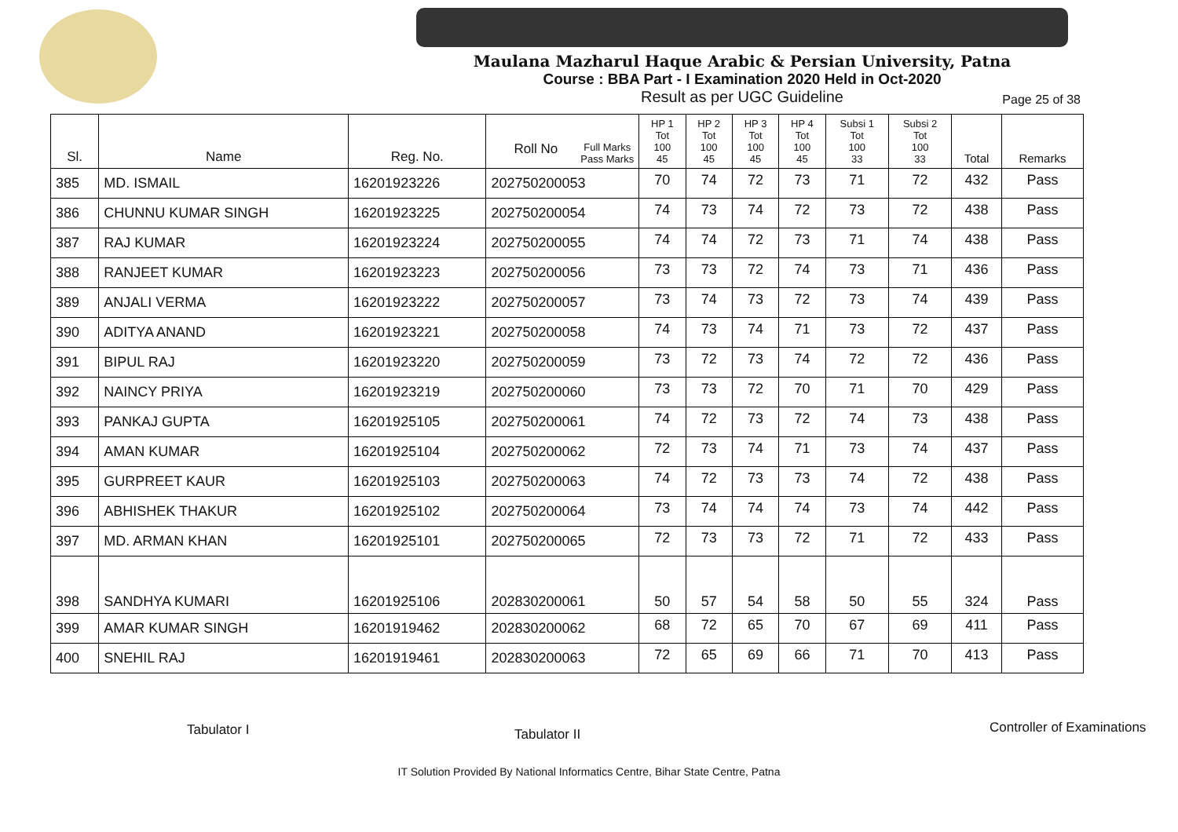Maulana Mazharul Haque Arabic & Persian University, Patna
Course : BBA Part - I Examination 2020 Held in Oct-2020
Result as per UGC Guideline
Page 25 of 38
| Sl. | Name | Reg. No. | Full Marks Pass Marks Roll No | HP 1 Tot 100 45 | HP 2 Tot 100 45 | HP 3 Tot 100 45 | HP 4 Tot 100 45 | Subsi 1 Tot 100 33 | Subsi 2 Tot 100 33 | Total | Remarks |
| --- | --- | --- | --- | --- | --- | --- | --- | --- | --- | --- | --- |
| 385 | MD. ISMAIL | 16201923226 | 202750200053 | 70 | 74 | 72 | 73 | 71 | 72 | 432 | Pass |
| 386 | CHUNNU KUMAR SINGH | 16201923225 | 202750200054 | 74 | 73 | 74 | 72 | 73 | 72 | 438 | Pass |
| 387 | RAJ KUMAR | 16201923224 | 202750200055 | 74 | 74 | 72 | 73 | 71 | 74 | 438 | Pass |
| 388 | RANJEET KUMAR | 16201923223 | 202750200056 | 73 | 73 | 72 | 74 | 73 | 71 | 436 | Pass |
| 389 | ANJALI VERMA | 16201923222 | 202750200057 | 73 | 74 | 73 | 72 | 73 | 74 | 439 | Pass |
| 390 | ADITYA ANAND | 16201923221 | 202750200058 | 74 | 73 | 74 | 71 | 73 | 72 | 437 | Pass |
| 391 | BIPUL RAJ | 16201923220 | 202750200059 | 73 | 72 | 73 | 74 | 72 | 72 | 436 | Pass |
| 392 | NAINCY PRIYA | 16201923219 | 202750200060 | 73 | 73 | 72 | 70 | 71 | 70 | 429 | Pass |
| 393 | PANKAJ GUPTA | 16201925105 | 202750200061 | 74 | 72 | 73 | 72 | 74 | 73 | 438 | Pass |
| 394 | AMAN KUMAR | 16201925104 | 202750200062 | 72 | 73 | 74 | 71 | 73 | 74 | 437 | Pass |
| 395 | GURPREET KAUR | 16201925103 | 202750200063 | 74 | 72 | 73 | 73 | 74 | 72 | 438 | Pass |
| 396 | ABHISHEK THAKUR | 16201925102 | 202750200064 | 73 | 74 | 74 | 74 | 73 | 74 | 442 | Pass |
| 397 | MD. ARMAN KHAN | 16201925101 | 202750200065 | 72 | 73 | 73 | 72 | 71 | 72 | 433 | Pass |
| 398 | SANDHYA KUMARI | 16201925106 | 202830200061 | 50 | 57 | 54 | 58 | 50 | 55 | 324 | Pass |
| 399 | AMAR KUMAR SINGH | 16201919462 | 202830200062 | 68 | 72 | 65 | 70 | 67 | 69 | 411 | Pass |
| 400 | SNEHIL RAJ | 16201919461 | 202830200063 | 72 | 65 | 69 | 66 | 71 | 70 | 413 | Pass |
Tabulator I Tabulator II Controller of Examinations
IT Solution Provided By National Informatics Centre, Bihar State Centre, Patna